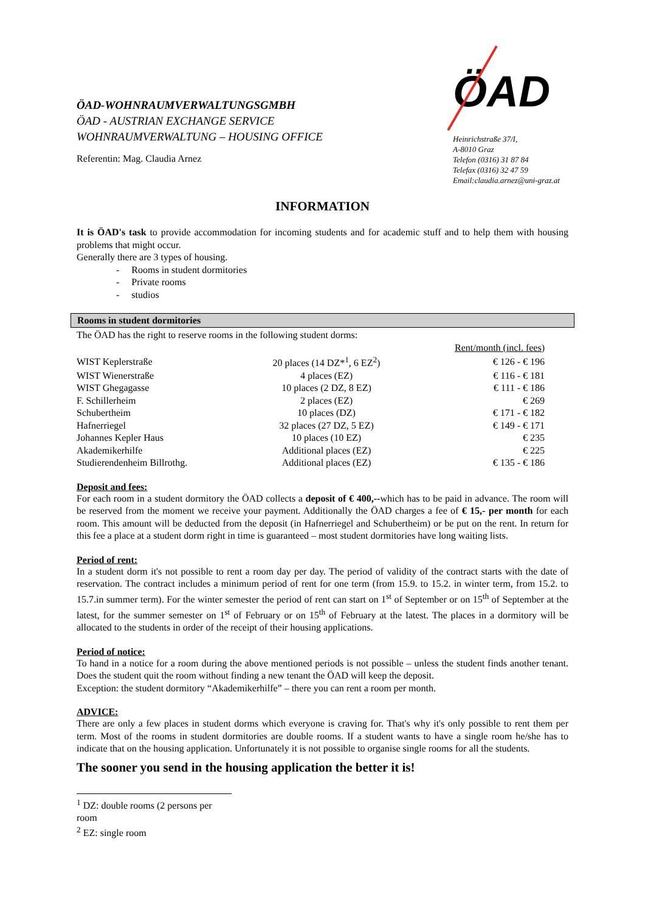ÖAD-WOHNRAUMVERWALTUNGSGMBH
ÖAD - AUSTRIAN EXCHANGE SERVICE
WOHNRAUMVERWALTUNG – HOUSING OFFICE
Referentin: Mag. Claudia Arnez
ÖAD
Heinrichstraße 37/I,
A-8010 Graz
Telefon (0316) 31 87 84
Telefax (0316) 32 47 59
Email:claudia.arnez@uni-graz.at
INFORMATION
It is ÖAD's task to provide accommodation for incoming students and for academic stuff and to help them with housing problems that might occur.
Generally there are 3 types of housing.
- Rooms in student dormitories
- Private rooms
- studios
Rooms in student dormitories
The ÖAD has the right to reserve rooms in the following student dorms:
| | | Rent/month (incl. fees) |
| WIST Keplerstraße | 20 places (14 DZ*<sup>1</sup>, 6 EZ<sup>2</sup>) | € 126 - € 196 |
| WIST Wienerstraße | 4 places (EZ) | € 116 - € 181 |
| WIST Ghegagasse | 10 places (2 DZ, 8 EZ) | € 111 - € 186 |
| F. Schillerheim | 2 places (EZ) | € 269 |
| Schubertheim | 10 places (DZ) | € 171 - € 182 |
| Hafnerriegel | 32 places (27 DZ, 5 EZ) | € 149 - € 171 |
| Johannes Kepler Haus | 10 places (10 EZ) | € 235 |
| Akademikerhilfe | Additional places (EZ) | € 225 |
| Studierendenheim Billrothg. | Additional places (EZ) | € 135 - € 186 |
Deposit and fees:
For each room in a student dormitory the ÖAD collects a deposit of € 400,--which has to be paid in advance. The room will be reserved from the moment we receive your payment. Additionally the ÖAD charges a fee of € 15,- per month for each room. This amount will be deducted from the deposit (in Hafnerriegel and Schubertheim) or be put on the rent. In return for this fee a place at a student dorm right in time is guaranteed – most student dormitories have long waiting lists.
Period of rent:
In a student dorm it's not possible to rent a room day per day. The period of validity of the contract starts with the date of reservation. The contract includes a minimum period of rent for one term (from 15.9. to 15.2. in winter term, from 15.2. to 15.7.in summer term). For the winter semester the period of rent can start on 1<sup>st</sup> of September or on 15<sup>th</sup> of September at the latest, for the summer semester on 1<sup>st</sup> of February or on 15<sup>th</sup> of February at the latest. The places in a dormitory will be allocated to the students in order of the receipt of their housing applications.
Period of notice:
To hand in a notice for a room during the above mentioned periods is not possible – unless the student finds another tenant. Does the student quit the room without finding a new tenant the ÖAD will keep the deposit.
Exception: the student dormitory “Akademikerhilfe” – there you can rent a room per month.
ADVICE:
There are only a few places in student dorms which everyone is craving for. That's why it's only possible to rent them per term. Most of the rooms in student dormitories are double rooms. If a student wants to have a single room he/she has to indicate that on the housing application. Unfortunately it is not possible to organise single rooms for all the students.
The sooner you send in the housing application the better it is!
<sup>1</sup> DZ: double rooms (2 persons per room
<sup>2</sup> EZ: single room